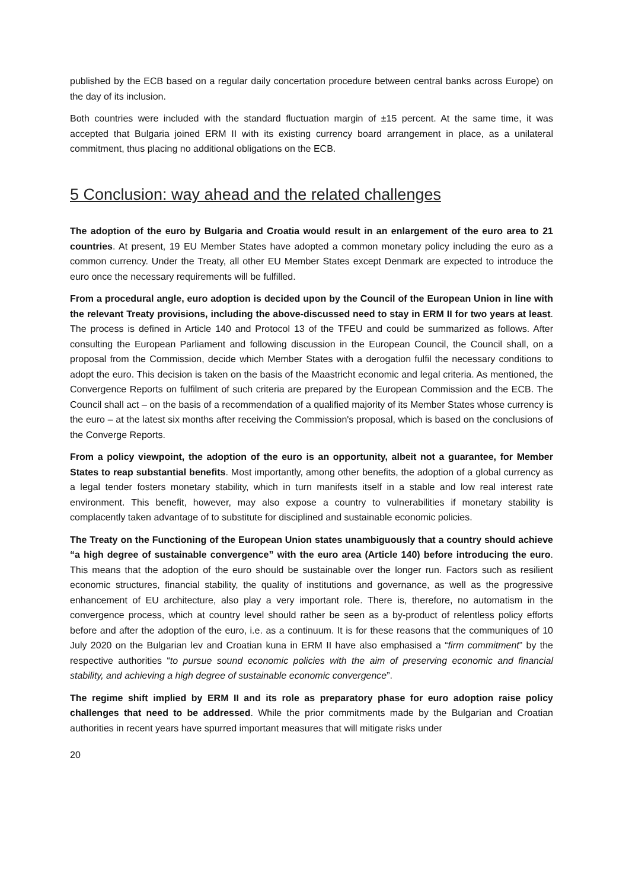published by the ECB based on a regular daily concertation procedure between central banks across Europe) on the day of its inclusion.
Both countries were included with the standard fluctuation margin of ±15 percent. At the same time, it was accepted that Bulgaria joined ERM II with its existing currency board arrangement in place, as a unilateral commitment, thus placing no additional obligations on the ECB.
5 Conclusion: way ahead and the related challenges
The adoption of the euro by Bulgaria and Croatia would result in an enlargement of the euro area to 21 countries. At present, 19 EU Member States have adopted a common monetary policy including the euro as a common currency. Under the Treaty, all other EU Member States except Denmark are expected to introduce the euro once the necessary requirements will be fulfilled.
From a procedural angle, euro adoption is decided upon by the Council of the European Union in line with the relevant Treaty provisions, including the above-discussed need to stay in ERM II for two years at least. The process is defined in Article 140 and Protocol 13 of the TFEU and could be summarized as follows. After consulting the European Parliament and following discussion in the European Council, the Council shall, on a proposal from the Commission, decide which Member States with a derogation fulfil the necessary conditions to adopt the euro. This decision is taken on the basis of the Maastricht economic and legal criteria. As mentioned, the Convergence Reports on fulfilment of such criteria are prepared by the European Commission and the ECB. The Council shall act – on the basis of a recommendation of a qualified majority of its Member States whose currency is the euro – at the latest six months after receiving the Commission's proposal, which is based on the conclusions of the Converge Reports.
From a policy viewpoint, the adoption of the euro is an opportunity, albeit not a guarantee, for Member States to reap substantial benefits. Most importantly, among other benefits, the adoption of a global currency as a legal tender fosters monetary stability, which in turn manifests itself in a stable and low real interest rate environment. This benefit, however, may also expose a country to vulnerabilities if monetary stability is complacently taken advantage of to substitute for disciplined and sustainable economic policies.
The Treaty on the Functioning of the European Union states unambiguously that a country should achieve “a high degree of sustainable convergence” with the euro area (Article 140) before introducing the euro. This means that the adoption of the euro should be sustainable over the longer run. Factors such as resilient economic structures, financial stability, the quality of institutions and governance, as well as the progressive enhancement of EU architecture, also play a very important role. There is, therefore, no automatism in the convergence process, which at country level should rather be seen as a by-product of relentless policy efforts before and after the adoption of the euro, i.e. as a continuum. It is for these reasons that the communiques of 10 July 2020 on the Bulgarian lev and Croatian kuna in ERM II have also emphasised a “firm commitment” by the respective authorities “to pursue sound economic policies with the aim of preserving economic and financial stability, and achieving a high degree of sustainable economic convergence”.
The regime shift implied by ERM II and its role as preparatory phase for euro adoption raise policy challenges that need to be addressed. While the prior commitments made by the Bulgarian and Croatian authorities in recent years have spurred important measures that will mitigate risks under
20